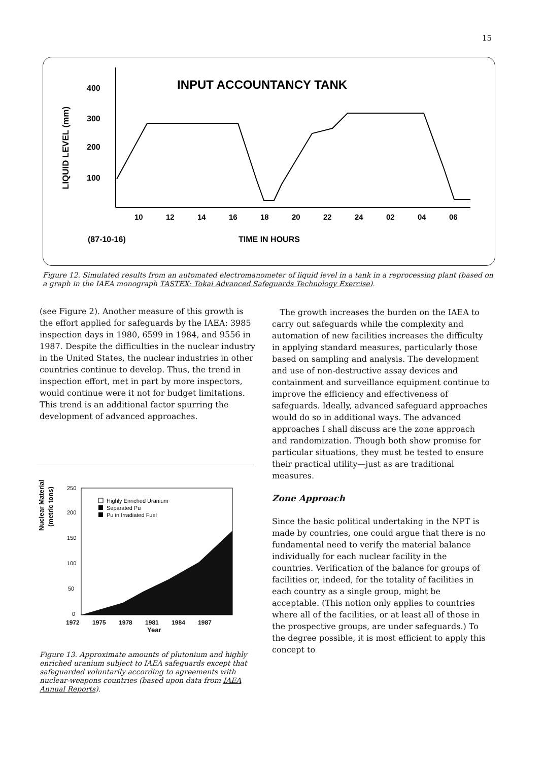15
INPUT ACCOUNTANCY TANK
LIQUID LEVEL (mm)
400
300
200
100
10
12
14
16
18
20
22
24
02
04
06
(87-10-16)
TIME IN HOURS
Figure 12. Simulated results from an automated electromanometer of liquid level in a tank in a reprocessing plant (based on a graph in the IAEA monograph TASTEX: Tokai Advanced Safeguards Technology Exercise).
(see Figure 2). Another measure of this growth is the effort applied for safeguards by the IAEA: 3985 inspection days in 1980, 6599 in 1984, and 9556 in 1987. Despite the difficulties in the nuclear industry in the United States, the nuclear industries in other countries continue to develop. Thus, the trend in inspection effort, met in part by more inspectors, would continue were it not for budget limitations. This trend is an additional factor spurring the development of advanced approaches.
Nuclear Material
(metric tons)
250
200
150
100
50
0
Highly Enriched Uranium
Separated Pu
Pu in Irradiated Fuel
1972 1975 1978 1981 1984 1987
Year
Figure 13. Approximate amounts of plutonium and highly enriched uranium subject to IAEA safeguards except that safeguarded voluntarily according to agreements with nuclear-weapons countries (based upon data from IAEA Annual Reports).
The growth increases the burden on the IAEA to carry out safeguards while the complexity and automation of new facilities increases the difficulty in applying standard measures, particularly those based on sampling and analysis. The development and use of non-destructive assay devices and containment and surveillance equipment continue to improve the efficiency and effectiveness of safeguards. Ideally, advanced safeguard approaches would do so in additional ways. The advanced approaches I shall discuss are the zone approach and randomization. Though both show promise for particular situations, they must be tested to ensure their practical utility—just as are traditional measures.
Zone Approach
Since the basic political undertaking in the NPT is made by countries, one could argue that there is no fundamental need to verify the material balance individually for each nuclear facility in the countries. Verification of the balance for groups of facilities or, indeed, for the totality of facilities in each country as a single group, might be acceptable. (This notion only applies to countries where all of the facilities, or at least all of those in the prospective groups, are under safeguards.) To the degree possible, it is most efficient to apply this concept to